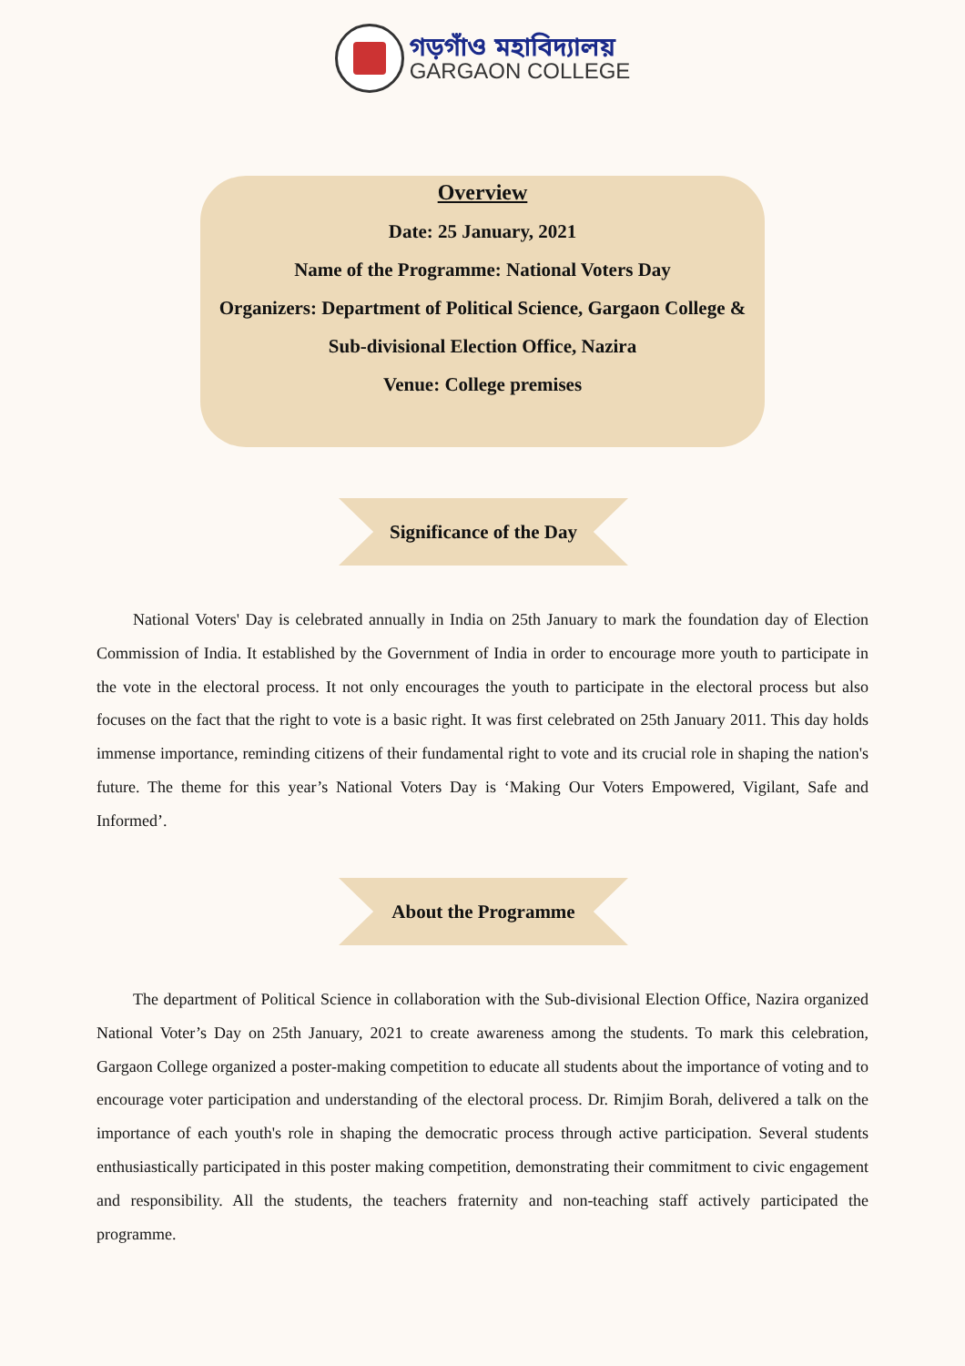গড়গাঁও মহাবিদ্যালয়
GARGAON COLLEGE
Overview
Date: 25 January, 2021
Name of the Programme: National Voters Day
Organizers: Department of Political Science, Gargaon College &
Sub-divisional Election Office, Nazira
Venue: College premises
Significance of the Day
National Voters' Day is celebrated annually in India on 25th January to mark the foundation day of Election Commission of India. It established by the Government of India in order to encourage more youth to participate in the vote in the electoral process. It not only encourages the youth to participate in the electoral process but also focuses on the fact that the right to vote is a basic right. It was first celebrated on 25th January 2011. This day holds immense importance, reminding citizens of their fundamental right to vote and its crucial role in shaping the nation's future. The theme for this year’s National Voters Day is ‘Making Our Voters Empowered, Vigilant, Safe and Informed’.
About the Programme
The department of Political Science in collaboration with the Sub-divisional Election Office, Nazira organized National Voter’s Day on 25th January, 2021 to create awareness among the students. To mark this celebration, Gargaon College organized a poster-making competition to educate all students about the importance of voting and to encourage voter participation and understanding of the electoral process. Dr. Rimjim Borah, delivered a talk on the importance of each youth's role in shaping the democratic process through active participation. Several students enthusiastically participated in this poster making competition, demonstrating their commitment to civic engagement and responsibility. All the students, the teachers fraternity and non-teaching staff actively participated the programme.